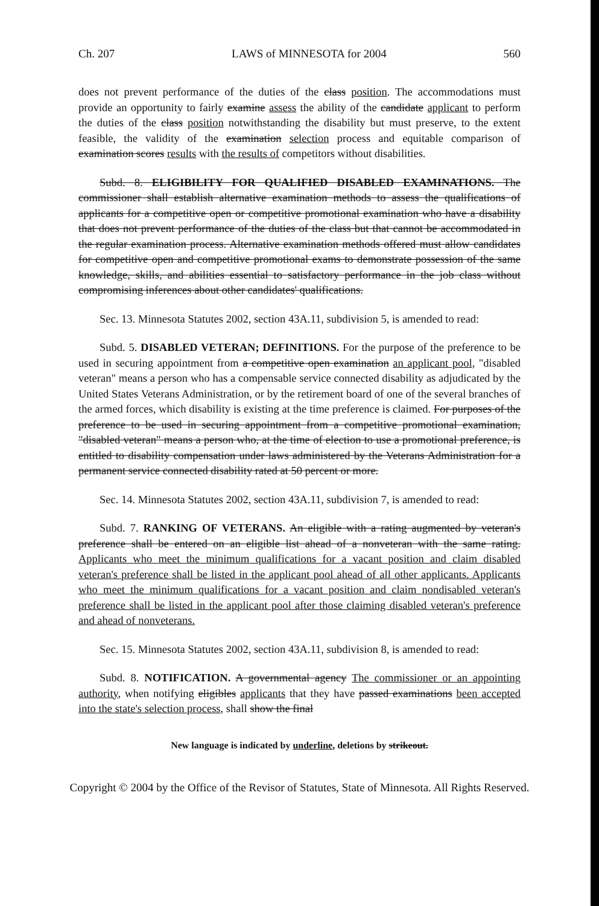Ch. 207 LAWS of MINNESOTA for 2004 560
does not prevent performance of the duties of the class position. The accommodations must provide an opportunity to fairly examine assess the ability of the candidate applicant to perform the duties of the class position notwithstanding the disability but must preserve, to the extent feasible, the validity of the examination selection process and equitable comparison of examination scores results with the results of competitors without disabilities.
Subd. 8. ELIGIBILITY FOR QUALIFIED DISABLED EXAMINATIONS. The commissioner shall establish alternative examination methods to assess the qualifications of applicants for a competitive open or competitive promotional examination who have a disability that does not prevent performance of the duties of the class but that cannot be accommodated in the regular examination process. Alternative examination methods offered must allow candidates for competitive open and competitive promotional exams to demonstrate possession of the same knowledge, skills, and abilities essential to satisfactory performance in the job class without compromising inferences about other candidates' qualifications.
Sec. 13. Minnesota Statutes 2002, section 43A.11, subdivision 5, is amended to read:
Subd. 5. DISABLED VETERAN; DEFINITIONS. For the purpose of the preference to be used in securing appointment from a competitive open examination an applicant pool, "disabled veteran" means a person who has a compensable service connected disability as adjudicated by the United States Veterans Administration, or by the retirement board of one of the several branches of the armed forces, which disability is existing at the time preference is claimed. For purposes of the preference to be used in securing appointment from a competitive promotional examination, "disabled veteran" means a person who, at the time of election to use a promotional preference, is entitled to disability compensation under laws administered by the Veterans Administration for a permanent service connected disability rated at 50 percent or more.
Sec. 14. Minnesota Statutes 2002, section 43A.11, subdivision 7, is amended to read:
Subd. 7. RANKING OF VETERANS. An eligible with a rating augmented by veteran's preference shall be entered on an eligible list ahead of a nonveteran with the same rating. Applicants who meet the minimum qualifications for a vacant position and claim disabled veteran's preference shall be listed in the applicant pool ahead of all other applicants. Applicants who meet the minimum qualifications for a vacant position and claim nondisabled veteran's preference shall be listed in the applicant pool after those claiming disabled veteran's preference and ahead of nonveterans.
Sec. 15. Minnesota Statutes 2002, section 43A.11, subdivision 8, is amended to read:
Subd. 8. NOTIFICATION. A governmental agency The commissioner or an appointing authority, when notifying eligibles applicants that they have passed examinations been accepted into the state's selection process, shall show the final
New language is indicated by underline, deletions by strikeout.
Copyright © 2004 by the Office of the Revisor of Statutes, State of Minnesota. All Rights Reserved.